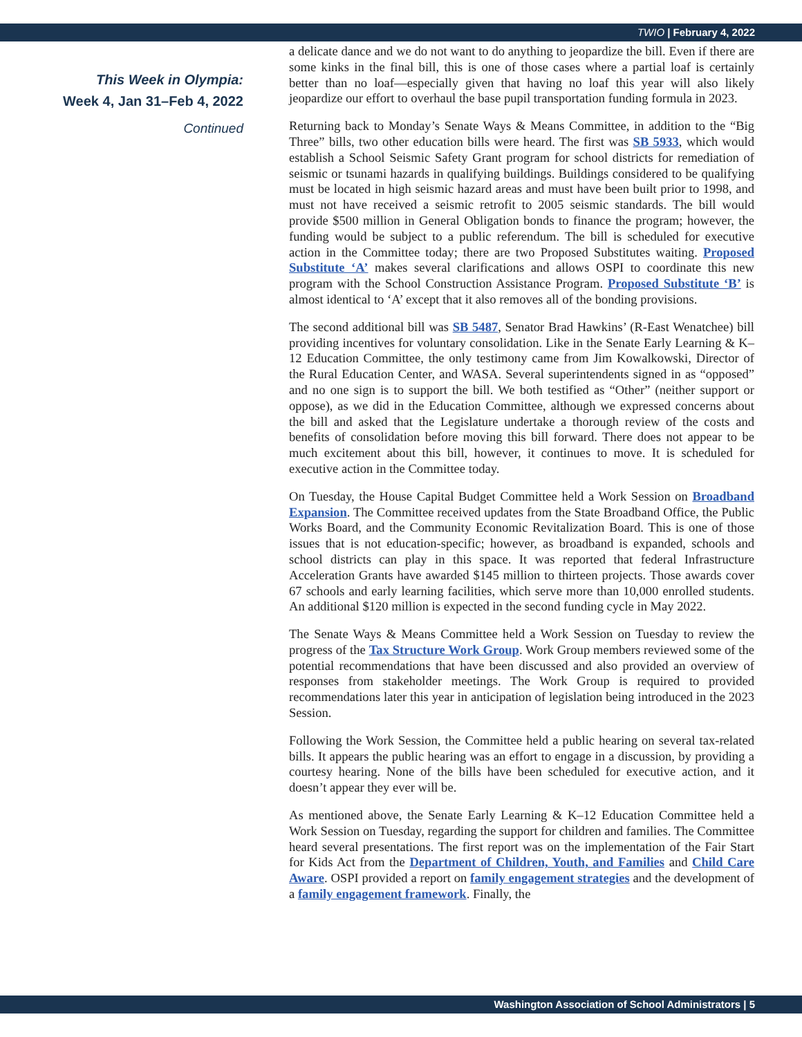TWIO | February 4, 2022
This Week in Olympia:
Week 4, Jan 31–Feb 4, 2022
Continued
a delicate dance and we do not want to do anything to jeopardize the bill. Even if there are some kinks in the final bill, this is one of those cases where a partial loaf is certainly better than no loaf—especially given that having no loaf this year will also likely jeopardize our effort to overhaul the base pupil transportation funding formula in 2023.
Returning back to Monday’s Senate Ways & Means Committee, in addition to the “Big Three” bills, two other education bills were heard. The first was SB 5933, which would establish a School Seismic Safety Grant program for school districts for remediation of seismic or tsunami hazards in qualifying buildings. Buildings considered to be qualifying must be located in high seismic hazard areas and must have been built prior to 1998, and must not have received a seismic retrofit to 2005 seismic standards. The bill would provide $500 million in General Obligation bonds to finance the program; however, the funding would be subject to a public referendum. The bill is scheduled for executive action in the Committee today; there are two Proposed Substitutes waiting. Proposed Substitute ‘A’ makes several clarifications and allows OSPI to coordinate this new program with the School Construction Assistance Program. Proposed Substitute ‘B’ is almost identical to ‘A’ except that it also removes all of the bonding provisions.
The second additional bill was SB 5487, Senator Brad Hawkins’ (R-East Wenatchee) bill providing incentives for voluntary consolidation. Like in the Senate Early Learning & K–12 Education Committee, the only testimony came from Jim Kowalkowski, Director of the Rural Education Center, and WASA. Several superintendents signed in as “opposed” and no one sign is to support the bill. We both testified as “Other” (neither support or oppose), as we did in the Education Committee, although we expressed concerns about the bill and asked that the Legislature undertake a thorough review of the costs and benefits of consolidation before moving this bill forward. There does not appear to be much excitement about this bill, however, it continues to move. It is scheduled for executive action in the Committee today.
On Tuesday, the House Capital Budget Committee held a Work Session on Broadband Expansion. The Committee received updates from the State Broadband Office, the Public Works Board, and the Community Economic Revitalization Board. This is one of those issues that is not education-specific; however, as broadband is expanded, schools and school districts can play in this space. It was reported that federal Infrastructure Acceleration Grants have awarded $145 million to thirteen projects. Those awards cover 67 schools and early learning facilities, which serve more than 10,000 enrolled students. An additional $120 million is expected in the second funding cycle in May 2022.
The Senate Ways & Means Committee held a Work Session on Tuesday to review the progress of the Tax Structure Work Group. Work Group members reviewed some of the potential recommendations that have been discussed and also provided an overview of responses from stakeholder meetings. The Work Group is required to provided recommendations later this year in anticipation of legislation being introduced in the 2023 Session.
Following the Work Session, the Committee held a public hearing on several tax-related bills. It appears the public hearing was an effort to engage in a discussion, by providing a courtesy hearing. None of the bills have been scheduled for executive action, and it doesn’t appear they ever will be.
As mentioned above, the Senate Early Learning & K–12 Education Committee held a Work Session on Tuesday, regarding the support for children and families. The Committee heard several presentations. The first report was on the implementation of the Fair Start for Kids Act from the Department of Children, Youth, and Families and Child Care Aware. OSPI provided a report on family engagement strategies and the development of a family engagement framework. Finally, the
Washington Association of School Administrators | 5